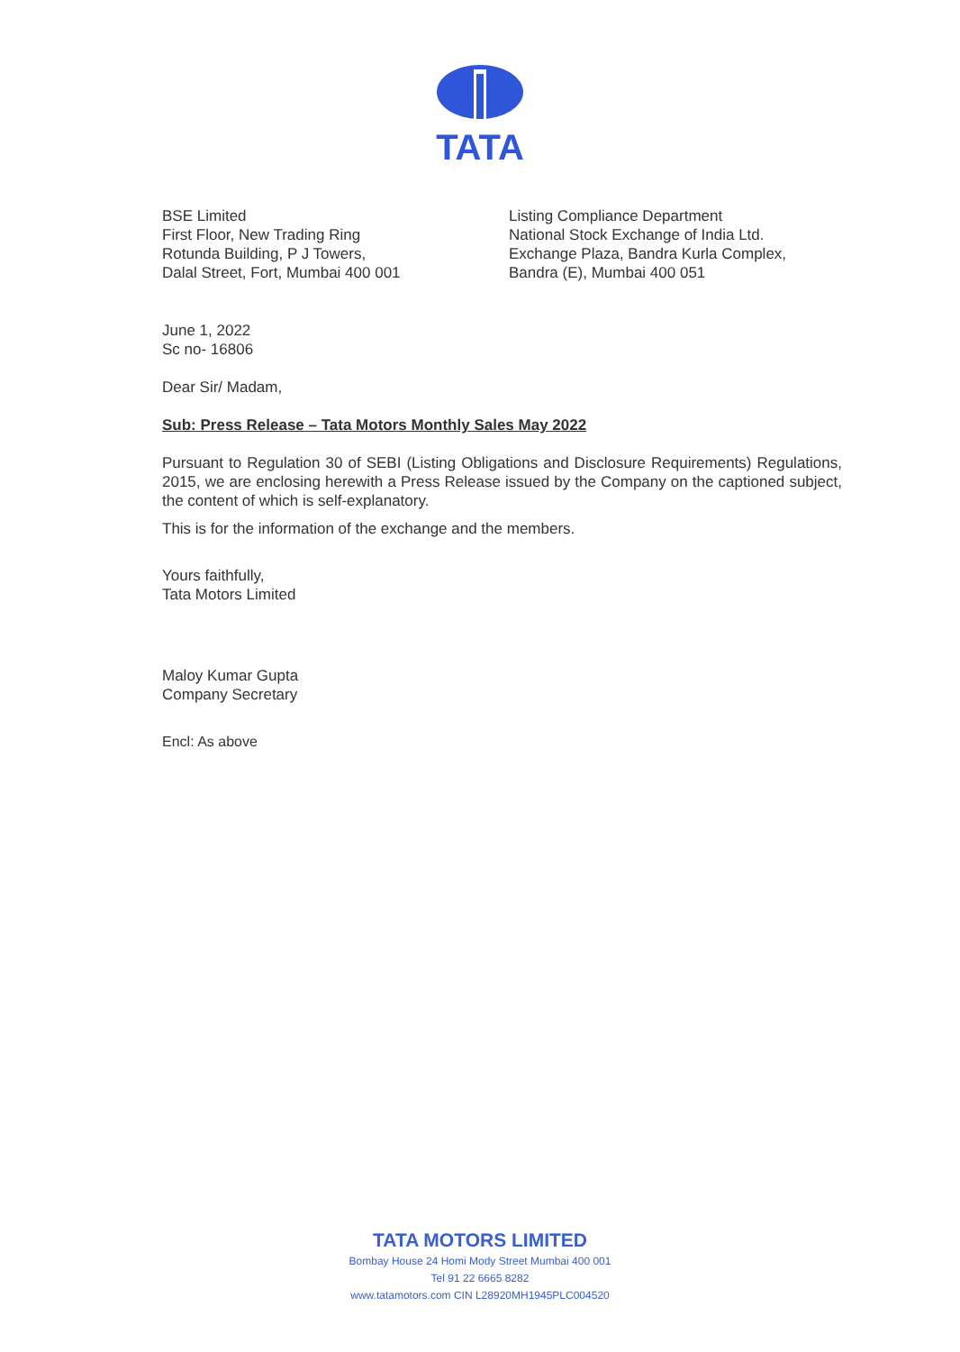TATA
BSE Limited
First Floor, New Trading Ring
Rotunda Building, P J Towers,
Dalal Street, Fort, Mumbai 400 001
Listing Compliance Department
National Stock Exchange of India Ltd.
Exchange Plaza, Bandra Kurla Complex,
Bandra (E), Mumbai 400 051
June 1, 2022
Sc no- 16806
Dear Sir/ Madam,
Sub: Press Release – Tata Motors Monthly Sales May 2022
Pursuant to Regulation 30 of SEBI (Listing Obligations and Disclosure Requirements) Regulations, 2015, we are enclosing herewith a Press Release issued by the Company on the captioned subject, the content of which is self-explanatory.
This is for the information of the exchange and the members.
Yours faithfully,
Tata Motors Limited
Maloy Kumar Gupta
Company Secretary
Encl: As above
TATA MOTORS LIMITED
Bombay House 24 Homi Mody Street Mumbai 400 001
Tel 91 22 6665 8282
www.tatamotors.com CIN L28920MH1945PLC004520